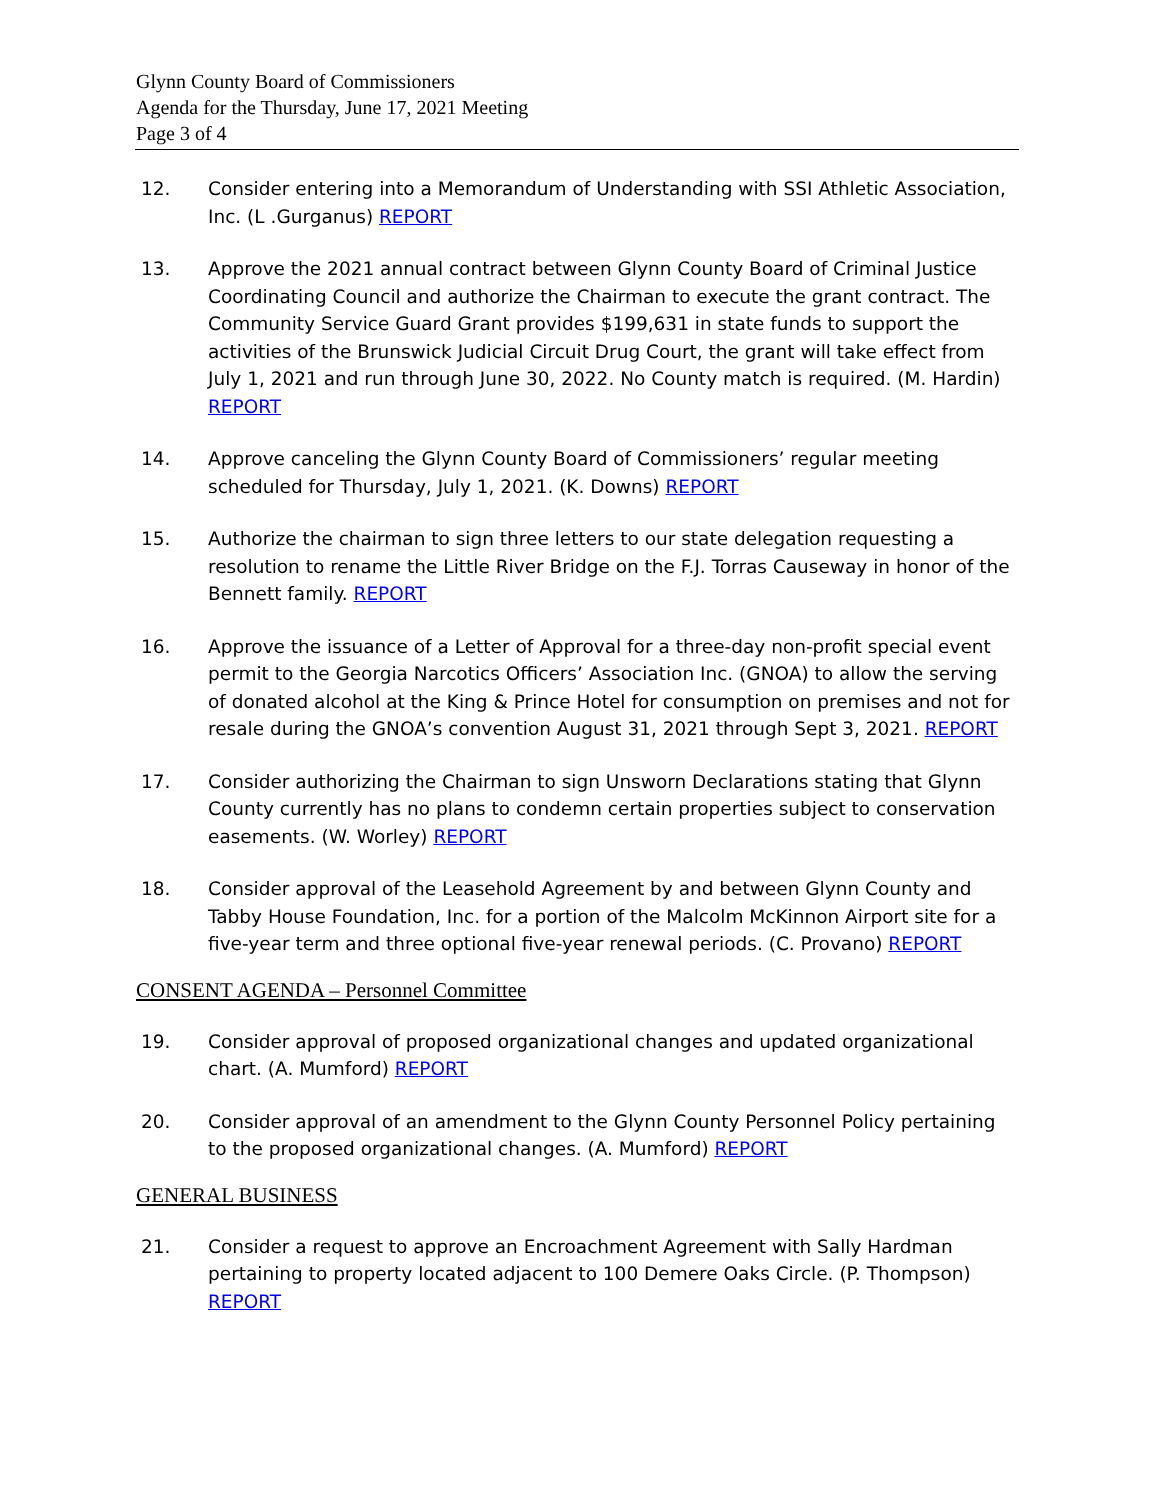Glynn County Board of Commissioners
Agenda for the Thursday, June 17, 2021 Meeting
Page 3 of 4
12. Consider entering into a Memorandum of Understanding with SSI Athletic Association, Inc. (L .Gurganus) REPORT
13. Approve the 2021 annual contract between Glynn County Board of Criminal Justice Coordinating Council and authorize the Chairman to execute the grant contract. The Community Service Guard Grant provides $199,631 in state funds to support the activities of the Brunswick Judicial Circuit Drug Court, the grant will take effect from July 1, 2021 and run through June 30, 2022. No County match is required. (M. Hardin) REPORT
14. Approve canceling the Glynn County Board of Commissioners’ regular meeting scheduled for Thursday, July 1, 2021. (K. Downs) REPORT
15. Authorize the chairman to sign three letters to our state delegation requesting a resolution to rename the Little River Bridge on the F.J. Torras Causeway in honor of the Bennett family. REPORT
16. Approve the issuance of a Letter of Approval for a three-day non-profit special event permit to the Georgia Narcotics Officers’ Association Inc. (GNOA) to allow the serving of donated alcohol at the King & Prince Hotel for consumption on premises and not for resale during the GNOA’s convention August 31, 2021 through Sept 3, 2021. REPORT
17. Consider authorizing the Chairman to sign Unsworn Declarations stating that Glynn County currently has no plans to condemn certain properties subject to conservation easements. (W. Worley) REPORT
18. Consider approval of the Leasehold Agreement by and between Glynn County and Tabby House Foundation, Inc. for a portion of the Malcolm McKinnon Airport site for a five-year term and three optional five-year renewal periods. (C. Provano) REPORT
CONSENT AGENDA – Personnel Committee
19. Consider approval of proposed organizational changes and updated organizational chart. (A. Mumford) REPORT
20. Consider approval of an amendment to the Glynn County Personnel Policy pertaining to the proposed organizational changes. (A. Mumford) REPORT
GENERAL BUSINESS
21. Consider a request to approve an Encroachment Agreement with Sally Hardman pertaining to property located adjacent to 100 Demere Oaks Circle. (P. Thompson) REPORT